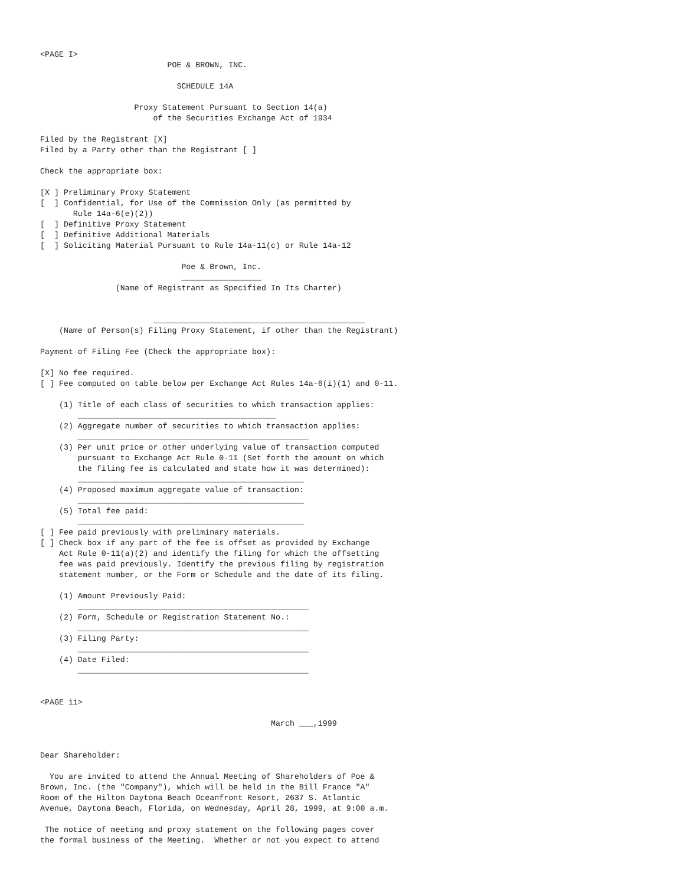<PAGE I>
                           POE & BROWN, INC.

                             SCHEDULE 14A

                    Proxy Statement Pursuant to Section 14(a)
                        of the Securities Exchange Act of 1934

Filed by the Registrant [X]
Filed by a Party other than the Registrant [ ]

Check the appropriate box:

[X ] Preliminary Proxy Statement
[  ] Confidential, for Use of the Commission Only (as permitted by
       Rule 14a-6(e)(2))
[  ] Definitive Proxy Statement
[  ] Definitive Additional Materials
[  ] Soliciting Material Pursuant to Rule 14a-11(c) or Rule 14a-12

                              Poe & Brown, Inc.
                              _________________
                (Name of Registrant as Specified In Its Charter)


                        _____________________________________________
    (Name of Person(s) Filing Proxy Statement, if other than the Registrant)

Payment of Filing Fee (Check the appropriate box):

[X] No fee required.
[ ] Fee computed on table below per Exchange Act Rules 14a-6(i)(1) and 0-11.

    (1) Title of each class of securities to which transaction applies:
        __________________________________________
    (2) Aggregate number of securities to which transaction applies:
        _________________________________________________
    (3) Per unit price or other underlying value of transaction computed
        pursuant to Exchange Act Rule 0-11 (Set forth the amount on which
        the filing fee is calculated and state how it was determined):
        ________________________________________________
    (4) Proposed maximum aggregate value of transaction:
        ________________________________________________
    (5) Total fee paid:
        ________________________________________________
[ ] Fee paid previously with preliminary materials.
[ ] Check box if any part of the fee is offset as provided by Exchange
    Act Rule 0-11(a)(2) and identify the filing for which the offsetting
    fee was paid previously. Identify the previous filing by registration
    statement number, or the Form or Schedule and the date of its filing.

    (1) Amount Previously Paid:
        _________________________________________________
    (2) Form, Schedule or Registration Statement No.:
        _________________________________________________
    (3) Filing Party:
        _________________________________________________
    (4) Date Filed:
        _________________________________________________


<PAGE ii>

                                                 March ___,1999


Dear Shareholder:

  You are invited to attend the Annual Meeting of Shareholders of Poe &
Brown, Inc. (the "Company"), which will be held in the Bill France "A"
Room of the Hilton Daytona Beach Oceanfront Resort, 2637 S. Atlantic
Avenue, Daytona Beach, Florida, on Wednesday, April 28, 1999, at 9:00 a.m.

 The notice of meeting and proxy statement on the following pages cover
the formal business of the Meeting.  Whether or not you expect to attend